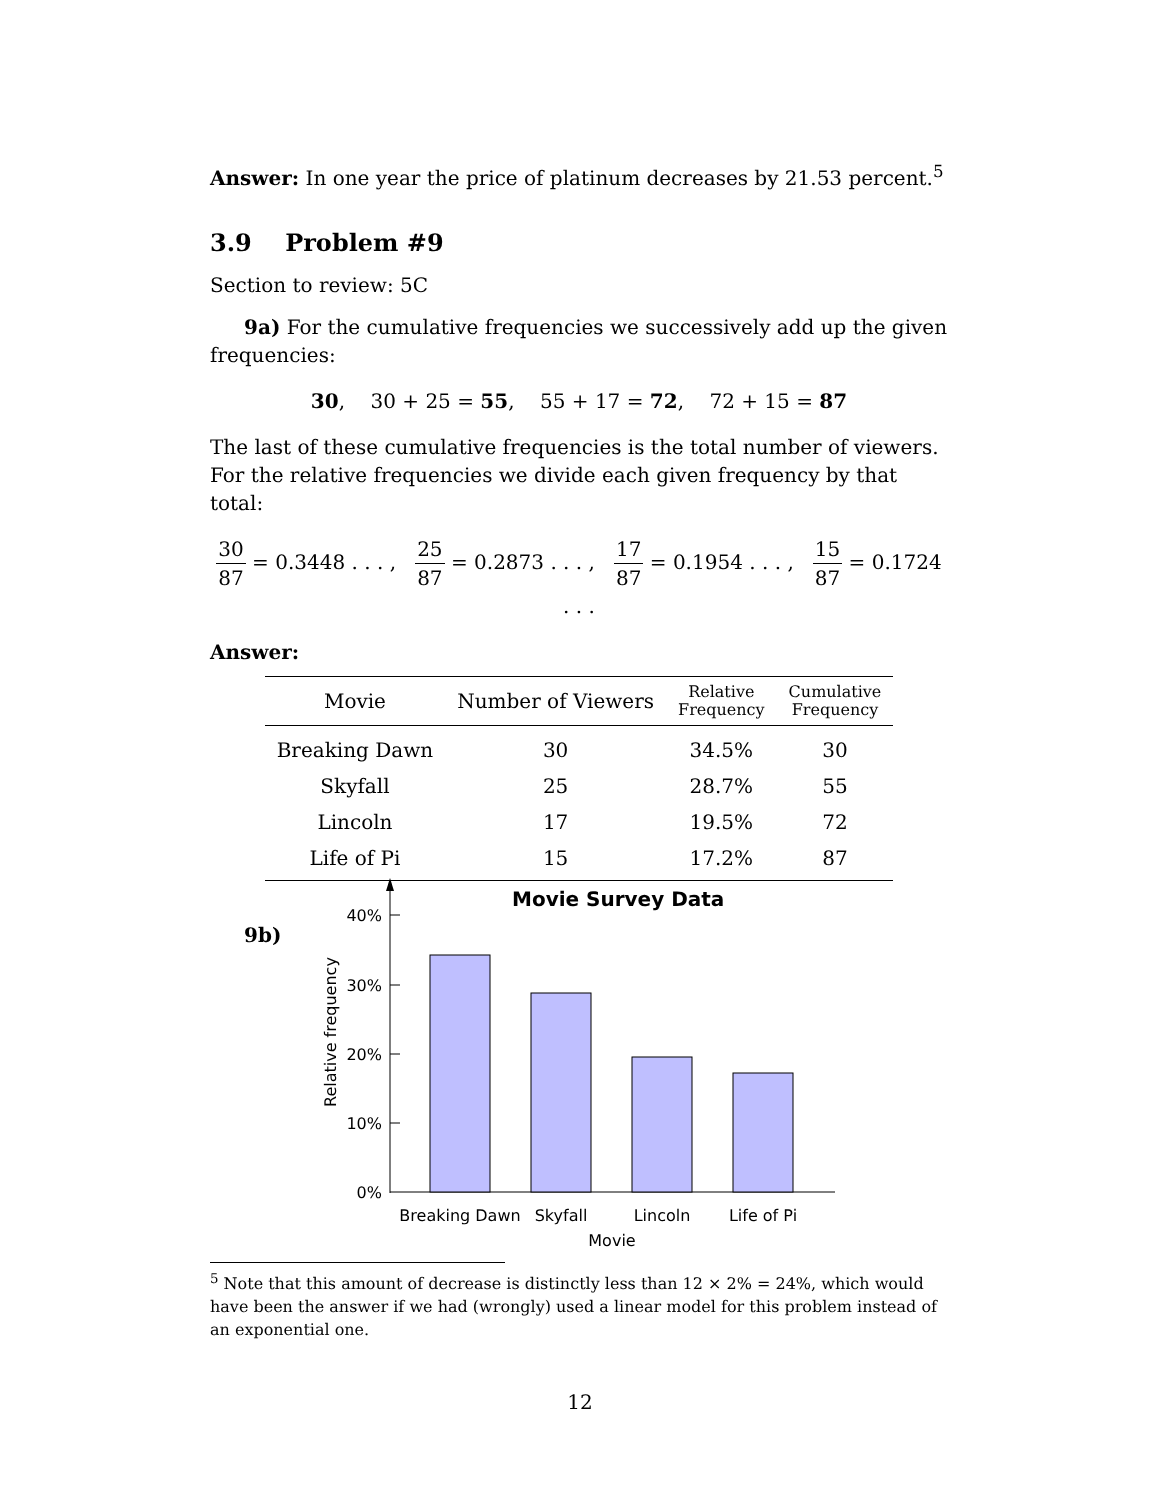Answer: In one year the price of platinum decreases by 21.53 percent.<sup>5</sup>
3.9 Problem #9
Section to review: 5C
9a) For the cumulative frequencies we successively add up the given frequencies:
30, 30 + 25 = 55, 55 + 17 = 72, 72 + 15 = 87
The last of these cumulative frequencies is the total number of viewers. For the relative frequencies we divide each given frequency by that total:
30 87 = 0.3448 . . . , 25 87 = 0.2873 . . . , 17 87 = 0.1954 . . . , 15 87 = 0.1724 . . .
Answer:
| Movie | Number of Viewers | Relative Frequency | Cumulative Frequency |
| --- | --- | --- | --- |
| Breaking Dawn | 30 | 34.5% | 30 |
| Skyfall | 25 | 28.7% | 55 |
| Lincoln | 17 | 19.5% | 72 |
| Life of Pi | 15 | 17.2% | 87 |
9b)
Movie Survey Data
40%
30%
20%
10%
0%
Relative frequency
Breaking Dawn
Skyfall
Lincoln
Life of Pi
Movie
<sup>5</sup> Note that this amount of decrease is distinctly less than 12 × 2% = 24%, which would have been the answer if we had (wrongly) used a linear model for this problem instead of an exponential one.
12